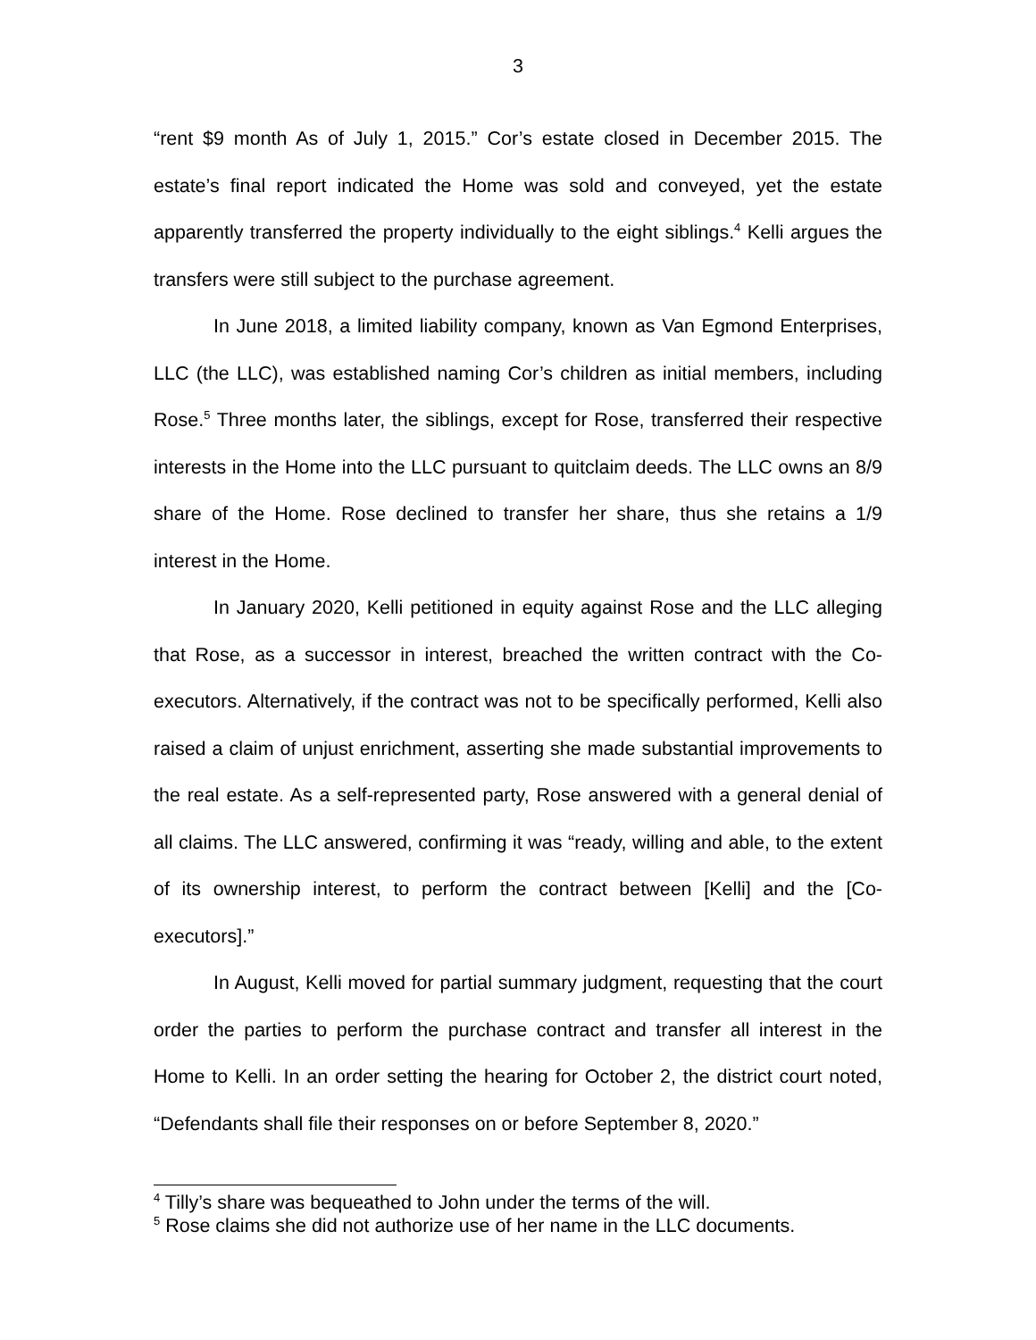3
“rent $9 month As of July 1, 2015.” Cor’s estate closed in December 2015. The estate’s final report indicated the Home was sold and conveyed, yet the estate apparently transferred the property individually to the eight siblings.<sup>4</sup> Kelli argues the transfers were still subject to the purchase agreement.
In June 2018, a limited liability company, known as Van Egmond Enterprises, LLC (the LLC), was established naming Cor’s children as initial members, including Rose.<sup>5</sup> Three months later, the siblings, except for Rose, transferred their respective interests in the Home into the LLC pursuant to quitclaim deeds. The LLC owns an 8/9 share of the Home. Rose declined to transfer her share, thus she retains a 1/9 interest in the Home.
In January 2020, Kelli petitioned in equity against Rose and the LLC alleging that Rose, as a successor in interest, breached the written contract with the Co-executors. Alternatively, if the contract was not to be specifically performed, Kelli also raised a claim of unjust enrichment, asserting she made substantial improvements to the real estate. As a self-represented party, Rose answered with a general denial of all claims. The LLC answered, confirming it was “ready, willing and able, to the extent of its ownership interest, to perform the contract between [Kelli] and the [Co-executors].”
In August, Kelli moved for partial summary judgment, requesting that the court order the parties to perform the purchase contract and transfer all interest in the Home to Kelli. In an order setting the hearing for October 2, the district court noted, “Defendants shall file their responses on or before September 8, 2020.”
<sup>4</sup> Tilly’s share was bequeathed to John under the terms of the will.
<sup>5</sup> Rose claims she did not authorize use of her name in the LLC documents.